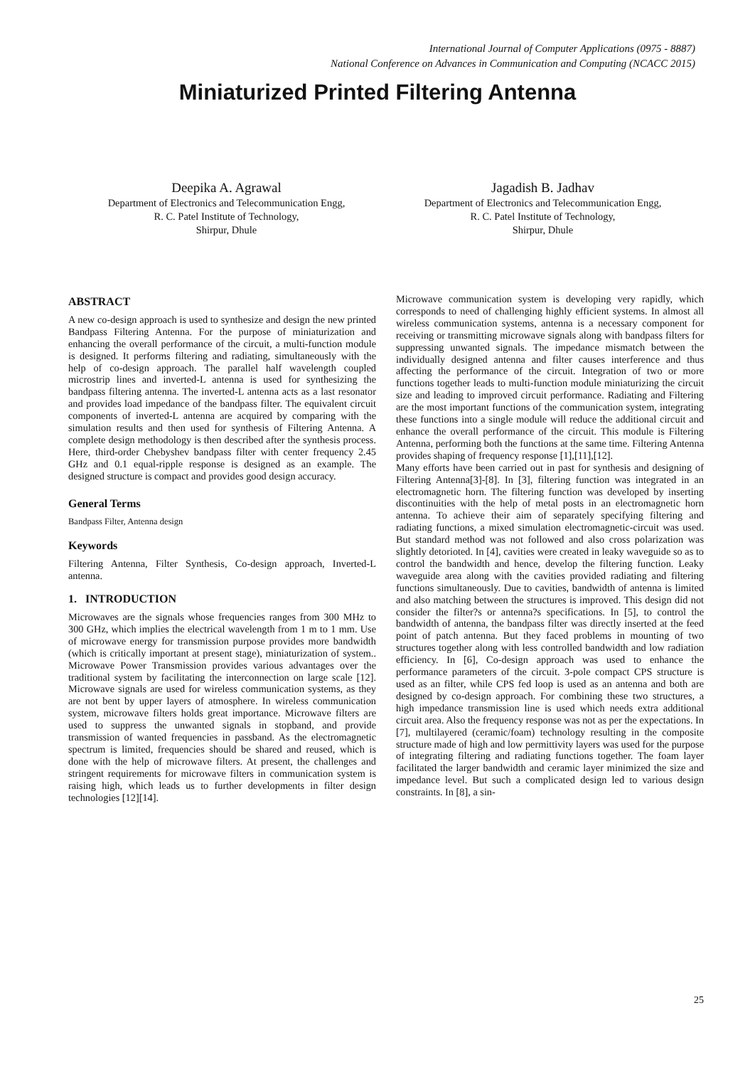International Journal of Computer Applications (0975 - 8887)
National Conference on Advances in Communication and Computing (NCACC 2015)
Miniaturized Printed Filtering Antenna
Deepika A. Agrawal
Department of Electronics and Telecommunication Engg,
R. C. Patel Institute of Technology,
Shirpur, Dhule
Jagadish B. Jadhav
Department of Electronics and Telecommunication Engg,
R. C. Patel Institute of Technology,
Shirpur, Dhule
ABSTRACT
A new co-design approach is used to synthesize and design the new printed Bandpass Filtering Antenna. For the purpose of miniaturization and enhancing the overall performance of the circuit, a multi-function module is designed. It performs filtering and radiating, simultaneously with the help of co-design approach. The parallel half wavelength coupled microstrip lines and inverted-L antenna is used for synthesizing the bandpass filtering antenna. The inverted-L antenna acts as a last resonator and provides load impedance of the bandpass filter. The equivalent circuit components of inverted-L antenna are acquired by comparing with the simulation results and then used for synthesis of Filtering Antenna. A complete design methodology is then described after the synthesis process. Here, third-order Chebyshev bandpass filter with center frequency 2.45 GHz and 0.1 equal-ripple response is designed as an example. The designed structure is compact and provides good design accuracy.
General Terms
Bandpass Filter, Antenna design
Keywords
Filtering Antenna, Filter Synthesis, Co-design approach, Inverted-L antenna.
1. INTRODUCTION
Microwaves are the signals whose frequencies ranges from 300 MHz to 300 GHz, which implies the electrical wavelength from 1 m to 1 mm. Use of microwave energy for transmission purpose provides more bandwidth (which is critically important at present stage), miniaturization of system.. Microwave Power Transmission provides various advantages over the traditional system by facilitating the interconnection on large scale [12]. Microwave signals are used for wireless communication systems, as they are not bent by upper layers of atmosphere. In wireless communication system, microwave filters holds great importance. Microwave filters are used to suppress the unwanted signals in stopband, and provide transmission of wanted frequencies in passband. As the electromagnetic spectrum is limited, frequencies should be shared and reused, which is done with the help of microwave filters. At present, the challenges and stringent requirements for microwave filters in communication system is raising high, which leads us to further developments in filter design technologies [12][14].
Microwave communication system is developing very rapidly, which corresponds to need of challenging highly efficient systems. In almost all wireless communication systems, antenna is a necessary component for receiving or transmitting microwave signals along with bandpass filters for suppressing unwanted signals. The impedance mismatch between the individually designed antenna and filter causes interference and thus affecting the performance of the circuit. Integration of two or more functions together leads to multi-function module miniaturizing the circuit size and leading to improved circuit performance. Radiating and Filtering are the most important functions of the communication system, integrating these functions into a single module will reduce the additional circuit and enhance the overall performance of the circuit. This module is Filtering Antenna, performing both the functions at the same time. Filtering Antenna provides shaping of frequency response [1],[11],[12].
Many efforts have been carried out in past for synthesis and designing of Filtering Antenna[3]-[8]. In [3], filtering function was integrated in an electromagnetic horn. The filtering function was developed by inserting discontinuities with the help of metal posts in an electromagnetic horn antenna. To achieve their aim of separately specifying filtering and radiating functions, a mixed simulation electromagnetic-circuit was used. But standard method was not followed and also cross polarization was slightly detorioted. In [4], cavities were created in leaky waveguide so as to control the bandwidth and hence, develop the filtering function. Leaky waveguide area along with the cavities provided radiating and filtering functions simultaneously. Due to cavities, bandwidth of antenna is limited and also matching between the structures is improved. This design did not consider the filter?s or antenna?s specifications. In [5], to control the bandwidth of antenna, the bandpass filter was directly inserted at the feed point of patch antenna. But they faced problems in mounting of two structures together along with less controlled bandwidth and low radiation efficiency. In [6], Co-design approach was used to enhance the performance parameters of the circuit. 3-pole compact CPS structure is used as an filter, while CPS fed loop is used as an antenna and both are designed by co-design approach. For combining these two structures, a high impedance transmission line is used which needs extra additional circuit area. Also the frequency response was not as per the expectations. In [7], multilayered (ceramic/foam) technology resulting in the composite structure made of high and low permittivity layers was used for the purpose of integrating filtering and radiating functions together. The foam layer facilitated the larger bandwidth and ceramic layer minimized the size and impedance level. But such a complicated design led to various design constraints. In [8], a sin-
25